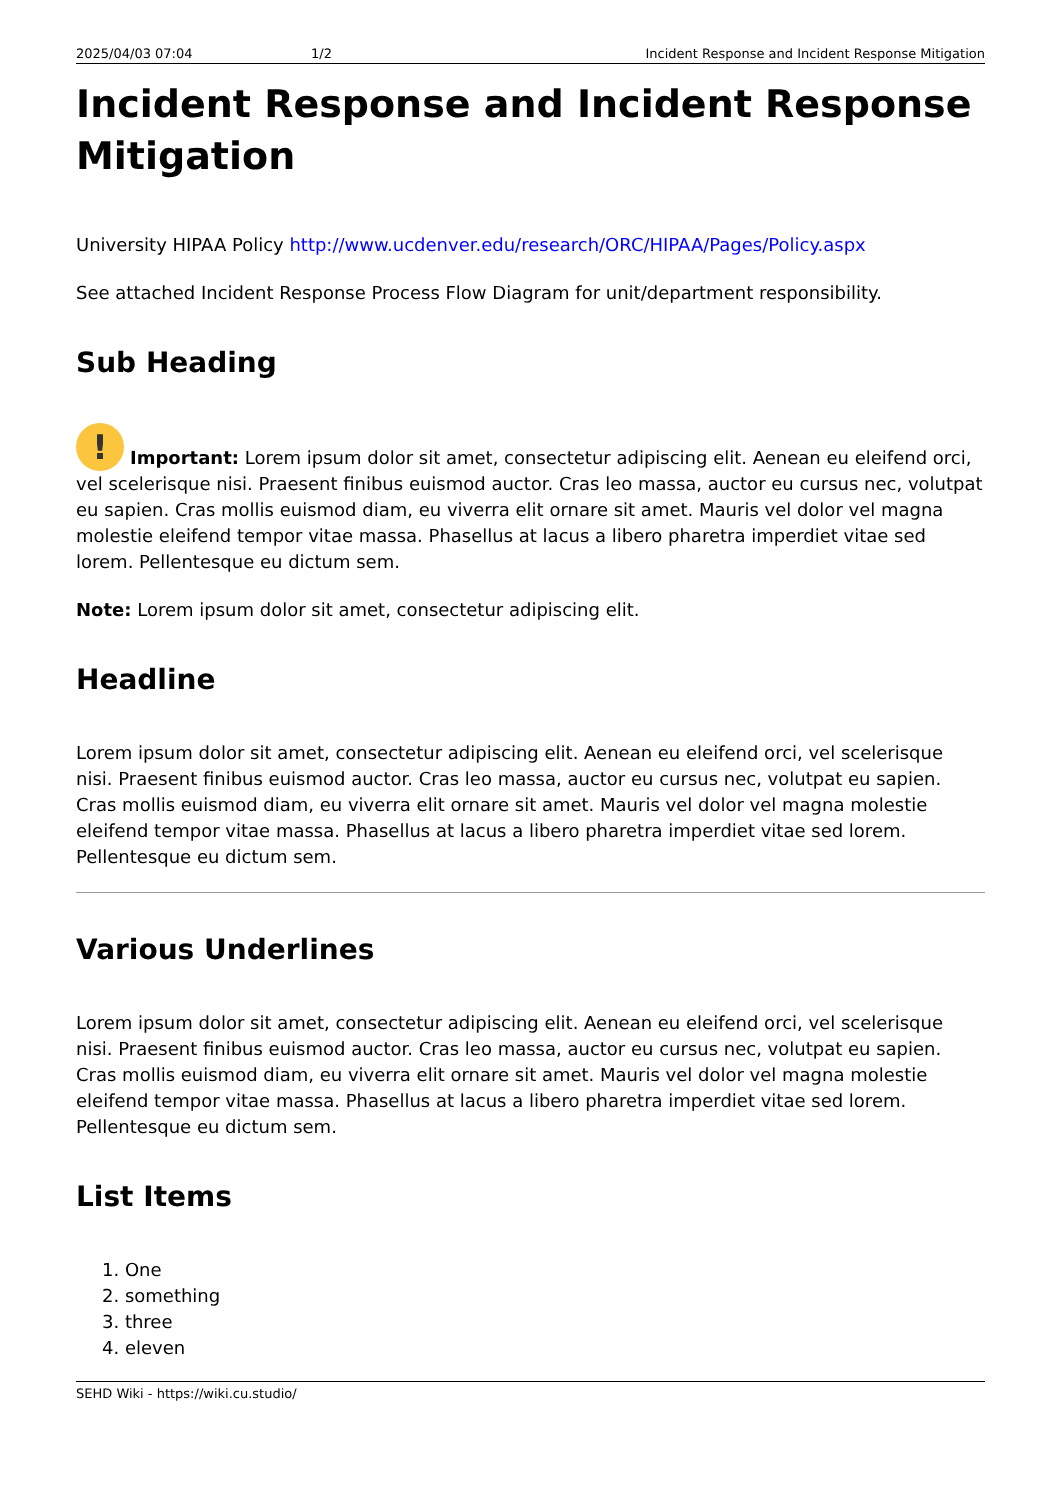2025/04/03 07:04 1/2 Incident Response and Incident Response Mitigation
Incident Response and Incident Response Mitigation
University HIPAA Policy http://www.ucdenver.edu/research/ORC/HIPAA/Pages/Policy.aspx
See attached Incident Response Process Flow Diagram for unit/department responsibility.
Sub Heading
! Important: Lorem ipsum dolor sit amet, consectetur adipiscing elit. Aenean eu eleifend orci, vel scelerisque nisi. Praesent finibus euismod auctor. Cras leo massa, auctor eu cursus nec, volutpat eu sapien. Cras mollis euismod diam, eu viverra elit ornare sit amet. Mauris vel dolor vel magna molestie eleifend tempor vitae massa. Phasellus at lacus a libero pharetra imperdiet vitae sed lorem. Pellentesque eu dictum sem.
Note: Lorem ipsum dolor sit amet, consectetur adipiscing elit.
Headline
Lorem ipsum dolor sit amet, consectetur adipiscing elit. Aenean eu eleifend orci, vel scelerisque nisi. Praesent finibus euismod auctor. Cras leo massa, auctor eu cursus nec, volutpat eu sapien. Cras mollis euismod diam, eu viverra elit ornare sit amet. Mauris vel dolor vel magna molestie eleifend tempor vitae massa. Phasellus at lacus a libero pharetra imperdiet vitae sed lorem. Pellentesque eu dictum sem.
Various Underlines
Lorem ipsum dolor sit amet, consectetur adipiscing elit. Aenean eu eleifend orci, vel scelerisque nisi. Praesent finibus euismod auctor. Cras leo massa, auctor eu cursus nec, volutpat eu sapien. Cras mollis euismod diam, eu viverra elit ornare sit amet. Mauris vel dolor vel magna molestie eleifend tempor vitae massa. Phasellus at lacus a libero pharetra imperdiet vitae sed lorem. Pellentesque eu dictum sem.
List Items
1. One
2. something
3. three
4. eleven
SEHD Wiki - https://wiki.cu.studio/